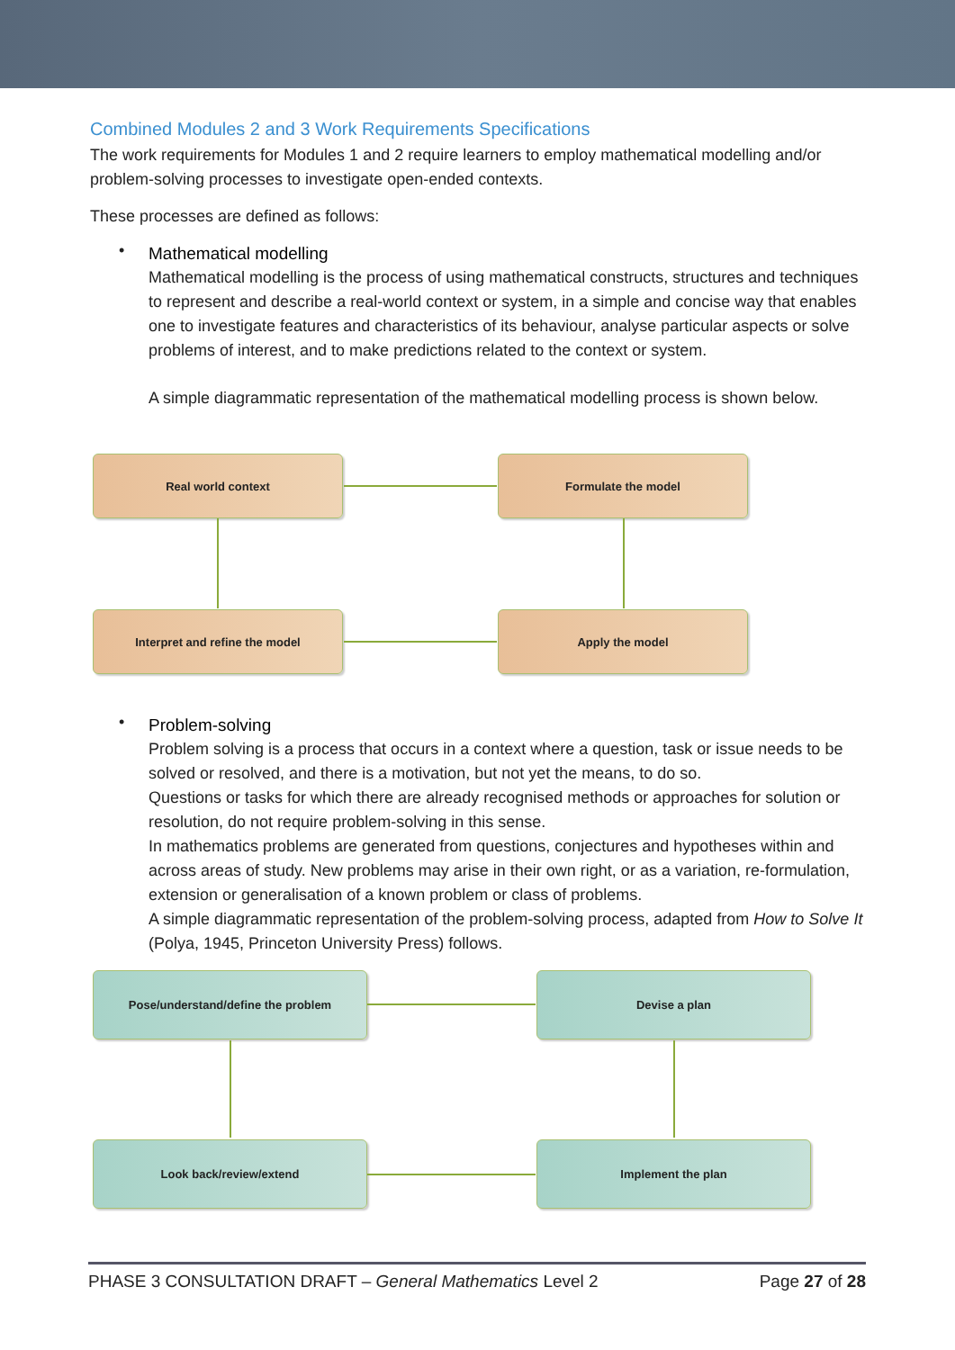Combined Modules 2 and 3 Work Requirements Specifications
The work requirements for Modules 1 and 2 require learners to employ mathematical modelling and/or problem-solving processes to investigate open-ended contexts.
These processes are defined as follows:
•
Mathematical modelling
Mathematical modelling is the process of using mathematical constructs, structures and techniques to represent and describe a real-world context or system, in a simple and concise way that enables one to investigate features and characteristics of its behaviour, analyse particular aspects or solve problems of interest, and to make predictions related to the context or system.
A simple diagrammatic representation of the mathematical modelling process is shown below.
Real world context Formulate the model
Interpret and refine the model Apply the model
•
Problem-solving
Problem solving is a process that occurs in a context where a question, task or issue needs to be solved or resolved, and there is a motivation, but not yet the means, to do so.
Questions or tasks for which there are already recognised methods or approaches for solution or resolution, do not require problem-solving in this sense.
In mathematics problems are generated from questions, conjectures and hypotheses within and across areas of study. New problems may arise in their own right, or as a variation, re-formulation, extension or generalisation of a known problem or class of problems.
A simple diagrammatic representation of the problem-solving process, adapted from How to Solve It (Polya, 1945, Princeton University Press) follows.
Pose/understand/define the problem Devise a plan
Look back/review/extend Implement the plan
PHASE 3 CONSULTATION DRAFT – General Mathematics Level 2 Page 27 of 28